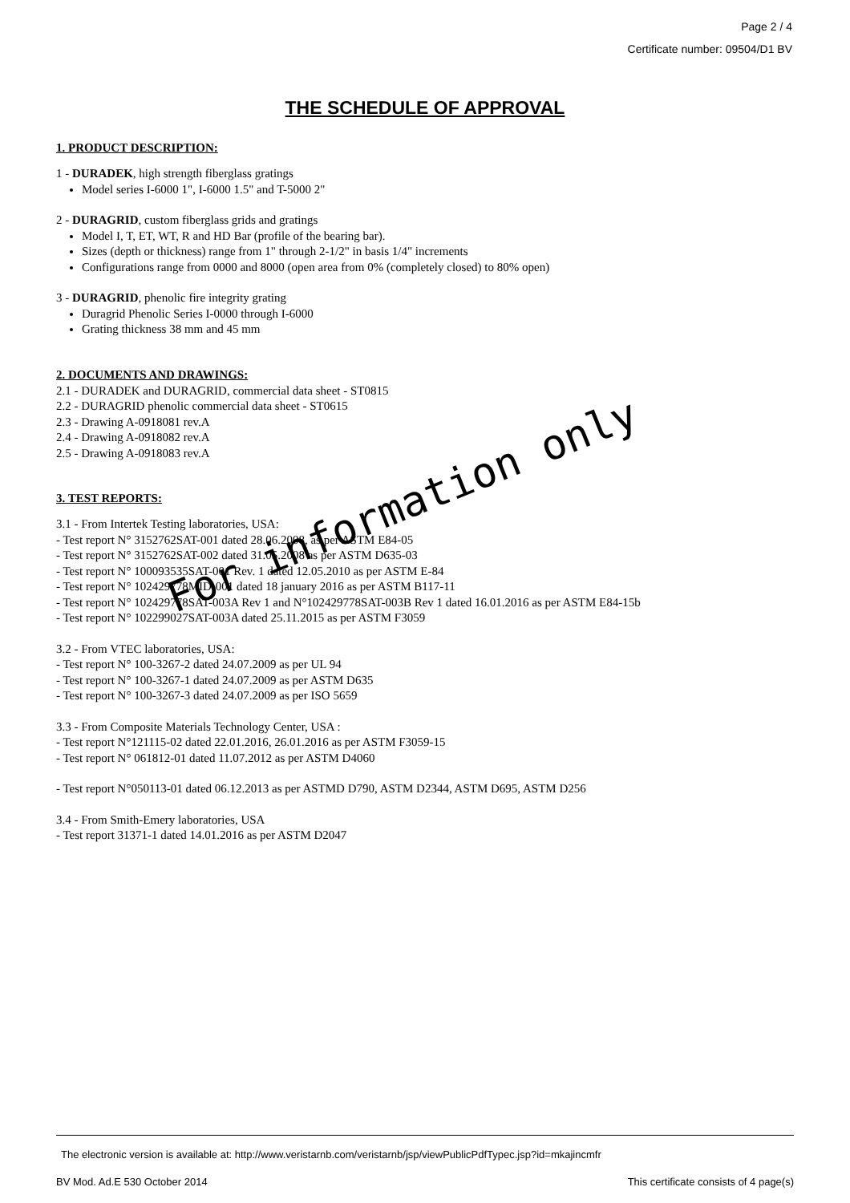Page 2 / 4
Certificate number: 09504/D1 BV
THE SCHEDULE OF APPROVAL
1. PRODUCT DESCRIPTION:
1 - DURADEK, high strength fiberglass gratings
Model series I-6000 1", I-6000 1.5" and T-5000 2"
2 - DURAGRID, custom fiberglass grids and gratings
Model I, T, ET, WT, R and HD Bar (profile of the bearing bar).
Sizes (depth or thickness) range from 1" through 2-1/2" in basis 1/4" increments
Configurations range from 0000 and 8000 (open area from 0% (completely closed) to 80% open)
3 - DURAGRID, phenolic fire integrity grating
Duragrid Phenolic Series I-0000 through I-6000
Grating thickness 38 mm and 45 mm
2. DOCUMENTS AND DRAWINGS:
2.1 - DURADEK and DURAGRID, commercial data sheet - ST0815
2.2 - DURAGRID phenolic commercial data sheet - ST0615
2.3 - Drawing A-0918081 rev.A
2.4 - Drawing A-0918082 rev.A
2.5 - Drawing A-0918083 rev.A
3. TEST REPORTS:
3.1 - From Intertek Testing laboratories, USA:
- Test report N° 3152762SAT-001 dated 28.06.2008, as per ASTM E84-05
- Test report N° 3152762SAT-002 dated 31.05.2008 as per ASTM D635-03
- Test report N° 100093535SAT-001 Rev. 1 dated 12.05.2010 as per ASTM E-84
- Test report N° 102429778MID-001 dated 18 january 2016 as per ASTM B117-11
- Test report N° 102429778SAT-003A Rev 1 and N°102429778SAT-003B Rev 1 dated 16.01.2016 as per ASTM E84-15b
- Test report N° 102299027SAT-003A dated 25.11.2015 as per ASTM F3059
3.2 - From VTEC laboratories, USA:
- Test report N° 100-3267-2 dated 24.07.2009 as per UL 94
- Test report N° 100-3267-1 dated 24.07.2009 as per ASTM D635
- Test report N° 100-3267-3 dated 24.07.2009 as per ISO 5659
3.3 - From Composite Materials Technology Center, USA :
- Test report N°121115-02 dated 22.01.2016, 26.01.2016 as per ASTM F3059-15
- Test report N° 061812-01 dated 11.07.2012 as per ASTM D4060
- Test report N°050113-01 dated 06.12.2013 as per ASTMD D790, ASTM D2344, ASTM D695, ASTM D256
3.4 - From Smith-Emery laboratories, USA
- Test report 31371-1 dated 14.01.2016 as per ASTM D2047
For information only
The electronic version is available at: http://www.veristarnb.com/veristarnb/jsp/viewPublicPdfTypec.jsp?id=mkajincmfr
BV Mod. Ad.E 530 October 2014 This certificate consists of 4 page(s)